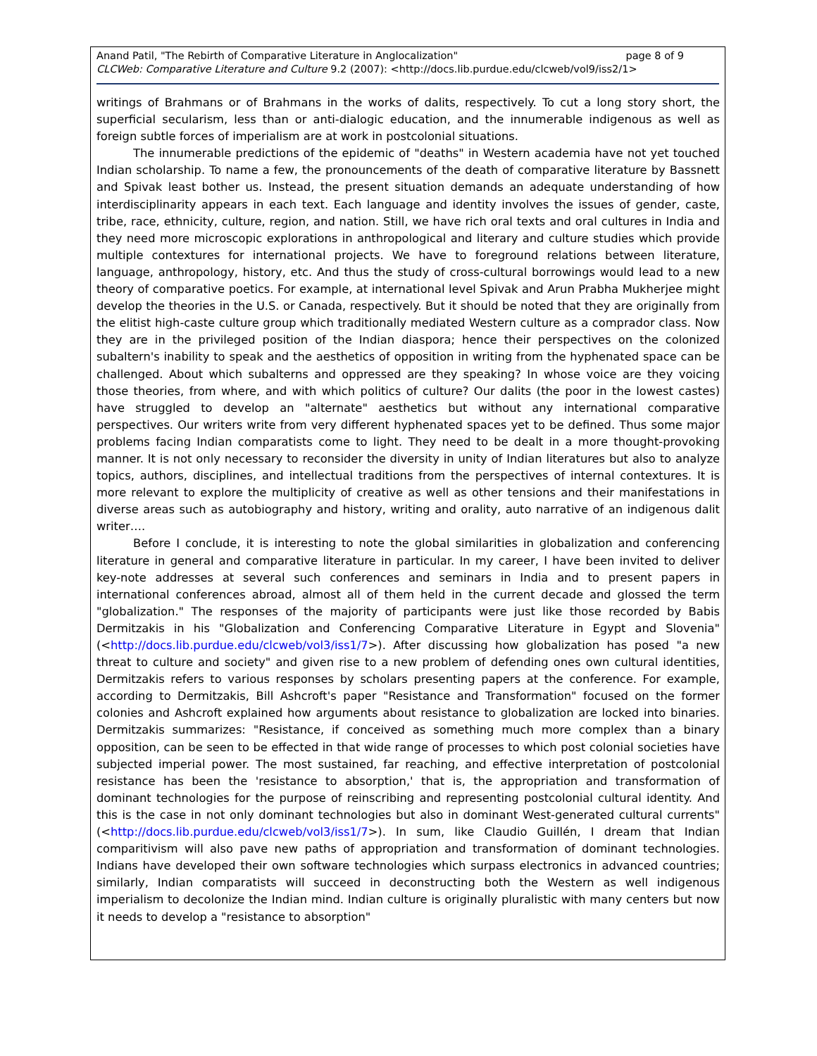page 8 of 9 Anand Patil, "The Rebirth of Comparative Literature in Anglocalization"
CLCWeb: Comparative Literature and Culture 9.2 (2007): <http://docs.lib.purdue.edu/clcweb/vol9/iss2/1>
writings of Brahmans or of Brahmans in the works of dalits, respectively. To cut a long story short, the superficial secularism, less than or anti-dialogic education, and the innumerable indigenous as well as foreign subtle forces of imperialism are at work in postcolonial situations.
The innumerable predictions of the epidemic of "deaths" in Western academia have not yet touched Indian scholarship. To name a few, the pronouncements of the death of comparative literature by Bassnett and Spivak least bother us. Instead, the present situation demands an adequate understanding of how interdisciplinarity appears in each text. Each language and identity involves the issues of gender, caste, tribe, race, ethnicity, culture, region, and nation. Still, we have rich oral texts and oral cultures in India and they need more microscopic explorations in anthropological and literary and culture studies which provide multiple contextures for international projects. We have to foreground relations between literature, language, anthropology, history, etc. And thus the study of cross-cultural borrowings would lead to a new theory of comparative poetics. For example, at international level Spivak and Arun Prabha Mukherjee might develop the theories in the U.S. or Canada, respectively. But it should be noted that they are originally from the elitist high-caste culture group which traditionally mediated Western culture as a comprador class. Now they are in the privileged position of the Indian diaspora; hence their perspectives on the colonized subaltern's inability to speak and the aesthetics of opposition in writing from the hyphenated space can be challenged. About which subalterns and oppressed are they speaking? In whose voice are they voicing those theories, from where, and with which politics of culture? Our dalits (the poor in the lowest castes) have struggled to develop an "alternate" aesthetics but without any international comparative perspectives. Our writers write from very different hyphenated spaces yet to be defined. Thus some major problems facing Indian comparatists come to light. They need to be dealt in a more thought-provoking manner. It is not only necessary to reconsider the diversity in unity of Indian literatures but also to analyze topics, authors, disciplines, and intellectual traditions from the perspectives of internal contextures. It is more relevant to explore the multiplicity of creative as well as other tensions and their manifestations in diverse areas such as autobiography and history, writing and orality, auto narrative of an indigenous dalit writer….
Before I conclude, it is interesting to note the global similarities in globalization and conferencing literature in general and comparative literature in particular. In my career, I have been invited to deliver key-note addresses at several such conferences and seminars in India and to present papers in international conferences abroad, almost all of them held in the current decade and glossed the term "globalization." The responses of the majority of participants were just like those recorded by Babis Dermitzakis in his "Globalization and Conferencing Comparative Literature in Egypt and Slovenia" (<http://docs.lib.purdue.edu/clcweb/vol3/iss1/7>). After discussing how globalization has posed "a new threat to culture and society" and given rise to a new problem of defending ones own cultural identities, Dermitzakis refers to various responses by scholars presenting papers at the conference. For example, according to Dermitzakis, Bill Ashcroft's paper "Resistance and Transformation" focused on the former colonies and Ashcroft explained how arguments about resistance to globalization are locked into binaries. Dermitzakis summarizes: "Resistance, if conceived as something much more complex than a binary opposition, can be seen to be effected in that wide range of processes to which post colonial societies have subjected imperial power. The most sustained, far reaching, and effective interpretation of postcolonial resistance has been the 'resistance to absorption,' that is, the appropriation and transformation of dominant technologies for the purpose of reinscribing and representing postcolonial cultural identity. And this is the case in not only dominant technologies but also in dominant West-generated cultural currents" (<http://docs.lib.purdue.edu/clcweb/vol3/iss1/7>). In sum, like Claudio Guillén, I dream that Indian comparitivism will also pave new paths of appropriation and transformation of dominant technologies. Indians have developed their own software technologies which surpass electronics in advanced countries; similarly, Indian comparatists will succeed in deconstructing both the Western as well indigenous imperialism to decolonize the Indian mind. Indian culture is originally pluralistic with many centers but now it needs to develop a "resistance to absorption"